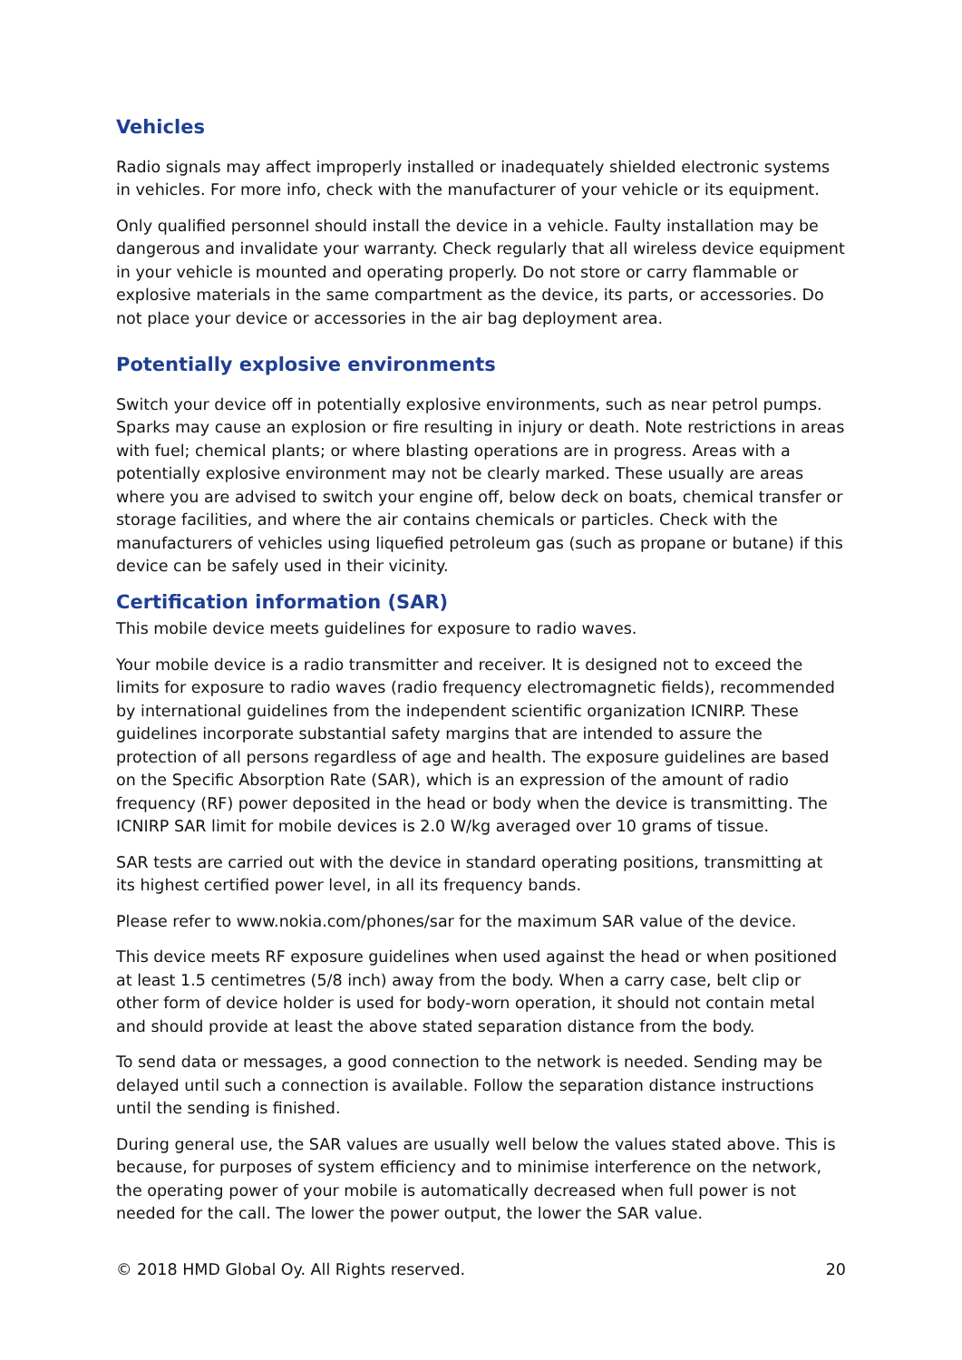Vehicles
Radio signals may affect improperly installed or inadequately shielded electronic systems in vehicles. For more info, check with the manufacturer of your vehicle or its equipment.
Only qualified personnel should install the device in a vehicle. Faulty installation may be dangerous and invalidate your warranty. Check regularly that all wireless device equipment in your vehicle is mounted and operating properly. Do not store or carry flammable or explosive materials in the same compartment as the device, its parts, or accessories. Do not place your device or accessories in the air bag deployment area.
Potentially explosive environments
Switch your device off in potentially explosive environments, such as near petrol pumps. Sparks may cause an explosion or fire resulting in injury or death. Note restrictions in areas with fuel; chemical plants; or where blasting operations are in progress. Areas with a potentially explosive environment may not be clearly marked. These usually are areas where you are advised to switch your engine off, below deck on boats, chemical transfer or storage facilities, and where the air contains chemicals or particles. Check with the manufacturers of vehicles using liquefied petroleum gas (such as propane or butane) if this device can be safely used in their vicinity.
Certification information (SAR)
This mobile device meets guidelines for exposure to radio waves.
Your mobile device is a radio transmitter and receiver. It is designed not to exceed the limits for exposure to radio waves (radio frequency electromagnetic fields), recommended by international guidelines from the independent scientific organization ICNIRP. These guidelines incorporate substantial safety margins that are intended to assure the protection of all persons regardless of age and health. The exposure guidelines are based on the Specific Absorption Rate (SAR), which is an expression of the amount of radio frequency (RF) power deposited in the head or body when the device is transmitting. The ICNIRP SAR limit for mobile devices is 2.0 W/kg averaged over 10 grams of tissue.
SAR tests are carried out with the device in standard operating positions, transmitting at its highest certified power level, in all its frequency bands.
Please refer to www.nokia.com/phones/sar for the maximum SAR value of the device.
This device meets RF exposure guidelines when used against the head or when positioned at least 1.5 centimetres (5/8 inch) away from the body. When a carry case, belt clip or other form of device holder is used for body-worn operation, it should not contain metal and should provide at least the above stated separation distance from the body.
To send data or messages, a good connection to the network is needed. Sending may be delayed until such a connection is available. Follow the separation distance instructions until the sending is finished.
During general use, the SAR values are usually well below the values stated above. This is because, for purposes of system efficiency and to minimise interference on the network, the operating power of your mobile is automatically decreased when full power is not needed for the call. The lower the power output, the lower the SAR value.
© 2018 HMD Global Oy. All Rights reserved. 20